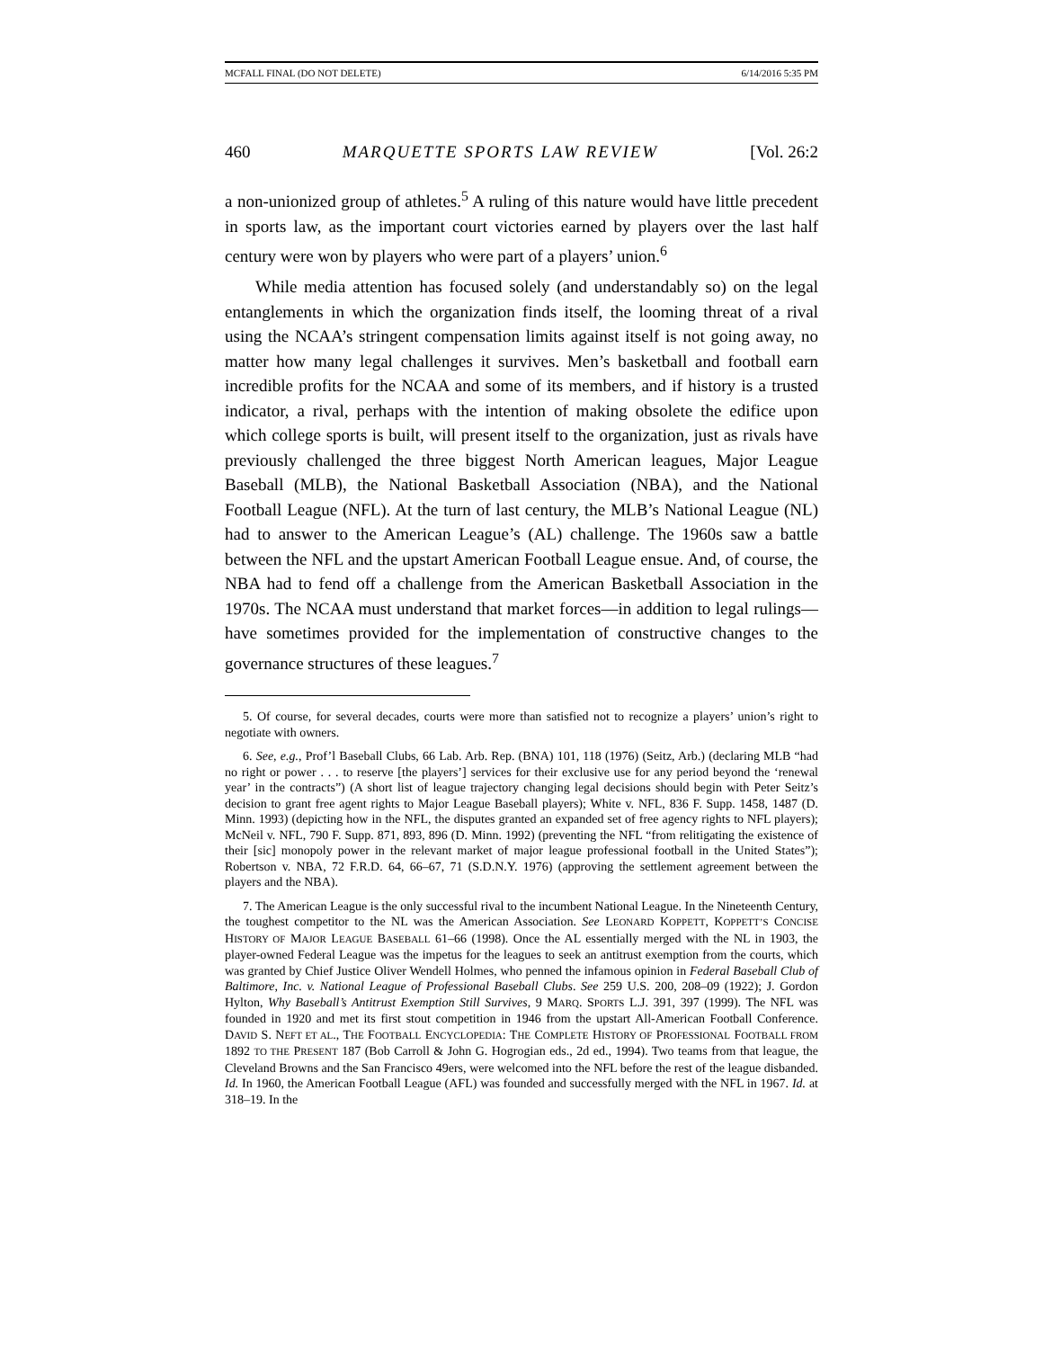MCFALL FINAL (DO NOT DELETE) 6/14/2016 5:35 PM
460 MARQUETTE SPORTS LAW REVIEW [Vol. 26:2
a non-unionized group of athletes.<sup>5</sup> A ruling of this nature would have little precedent in sports law, as the important court victories earned by players over the last half century were won by players who were part of a players’ union.<sup>6</sup>
While media attention has focused solely (and understandably so) on the legal entanglements in which the organization finds itself, the looming threat of a rival using the NCAA’s stringent compensation limits against itself is not going away, no matter how many legal challenges it survives. Men’s basketball and football earn incredible profits for the NCAA and some of its members, and if history is a trusted indicator, a rival, perhaps with the intention of making obsolete the edifice upon which college sports is built, will present itself to the organization, just as rivals have previously challenged the three biggest North American leagues, Major League Baseball (MLB), the National Basketball Association (NBA), and the National Football League (NFL). At the turn of last century, the MLB’s National League (NL) had to answer to the American League’s (AL) challenge. The 1960s saw a battle between the NFL and the upstart American Football League ensue. And, of course, the NBA had to fend off a challenge from the American Basketball Association in the 1970s. The NCAA must understand that market forces—in addition to legal rulings—have sometimes provided for the implementation of constructive changes to the governance structures of these leagues.<sup>7</sup>
5. Of course, for several decades, courts were more than satisfied not to recognize a players’ union’s right to negotiate with owners.
6. See, e.g., Prof’l Baseball Clubs, 66 Lab. Arb. Rep. (BNA) 101, 118 (1976) (Seitz, Arb.) (declaring MLB “had no right or power . . . to reserve [the players’] services for their exclusive use for any period beyond the ‘renewal year’ in the contracts”) (A short list of league trajectory changing legal decisions should begin with Peter Seitz’s decision to grant free agent rights to Major League Baseball players); White v. NFL, 836 F. Supp. 1458, 1487 (D. Minn. 1993) (depicting how in the NFL, the disputes granted an expanded set of free agency rights to NFL players); McNeil v. NFL, 790 F. Supp. 871, 893, 896 (D. Minn. 1992) (preventing the NFL “from relitigating the existence of their [sic] monopoly power in the relevant market of major league professional football in the United States”); Robertson v. NBA, 72 F.R.D. 64, 66–67, 71 (S.D.N.Y. 1976) (approving the settlement agreement between the players and the NBA).
7. The American League is the only successful rival to the incumbent National League. In the Nineteenth Century, the toughest competitor to the NL was the American Association. See LEONARD KOPPETT, KOPPETT’S CONCISE HISTORY OF MAJOR LEAGUE BASEBALL 61–66 (1998). Once the AL essentially merged with the NL in 1903, the player-owned Federal League was the impetus for the leagues to seek an antitrust exemption from the courts, which was granted by Chief Justice Oliver Wendell Holmes, who penned the infamous opinion in Federal Baseball Club of Baltimore, Inc. v. National League of Professional Baseball Clubs. See 259 U.S. 200, 208–09 (1922); J. Gordon Hylton, Why Baseball’s Antitrust Exemption Still Survives, 9 MARQ. SPORTS L.J. 391, 397 (1999). The NFL was founded in 1920 and met its first stout competition in 1946 from the upstart All-American Football Conference. DAVID S. NEFT ET AL., THE FOOTBALL ENCYCLOPEDIA: THE COMPLETE HISTORY OF PROFESSIONAL FOOTBALL FROM 1892 TO THE PRESENT 187 (Bob Carroll & John G. Hogrogian eds., 2d ed., 1994). Two teams from that league, the Cleveland Browns and the San Francisco 49ers, were welcomed into the NFL before the rest of the league disbanded. Id. In 1960, the American Football League (AFL) was founded and successfully merged with the NFL in 1967. Id. at 318–19. In the